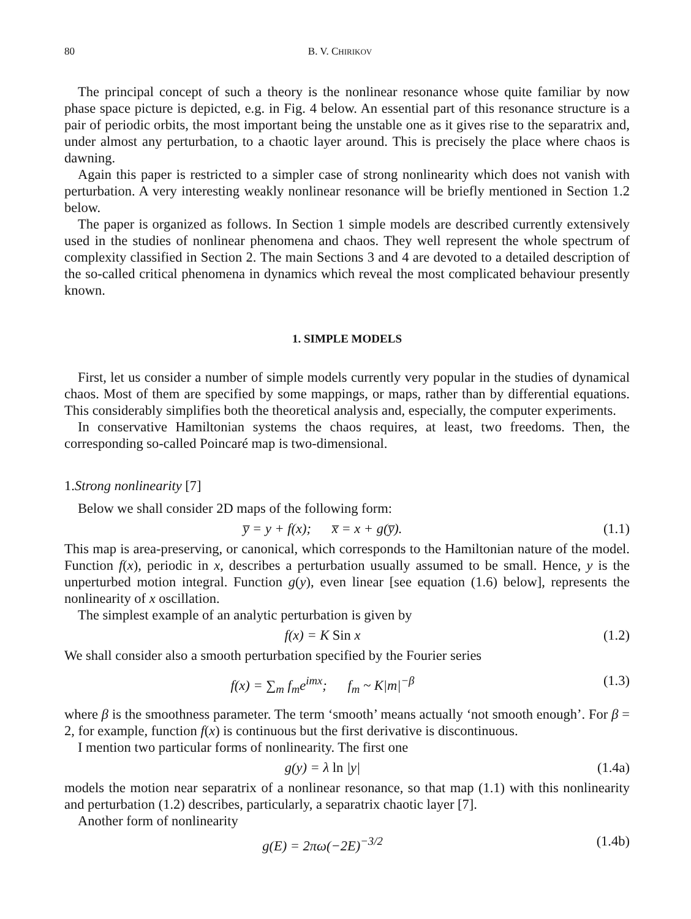80 B. V. CHIRIKOV
The principal concept of such a theory is the nonlinear resonance whose quite familiar by now phase space picture is depicted, e.g. in Fig. 4 below. An essential part of this resonance structure is a pair of periodic orbits, the most important being the unstable one as it gives rise to the separatrix and, under almost any perturbation, to a chaotic layer around. This is precisely the place where chaos is dawning.
Again this paper is restricted to a simpler case of strong nonlinearity which does not vanish with perturbation. A very interesting weakly nonlinear resonance will be briefly mentioned in Section 1.2 below.
The paper is organized as follows. In Section 1 simple models are described currently extensively used in the studies of nonlinear phenomena and chaos. They well represent the whole spectrum of complexity classified in Section 2. The main Sections 3 and 4 are devoted to a detailed description of the so-called critical phenomena in dynamics which reveal the most complicated behaviour presently known.
1. SIMPLE MODELS
First, let us consider a number of simple models currently very popular in the studies of dynamical chaos. Most of them are specified by some mappings, or maps, rather than by differential equations. This considerably simplifies both the theoretical analysis and, especially, the computer experiments.
In conservative Hamiltonian systems the chaos requires, at least, two freedoms. Then, the corresponding so-called Poincaré map is two-dimensional.
1.Strong nonlinearity [7]
Below we shall consider 2D maps of the following form:
y̅ = y + f(x); x̅ = x + g(y̅). (1.1)
This map is area-preserving, or canonical, which corresponds to the Hamiltonian nature of the model. Function f(x), periodic in x, describes a perturbation usually assumed to be small. Hence, y is the unperturbed motion integral. Function g(y), even linear [see equation (1.6) below], represents the nonlinearity of x oscillation.
The simplest example of an analytic perturbation is given by
f(x) = K Sin x (1.2)
We shall consider also a smooth perturbation specified by the Fourier series
f(x) = ∑<sub>m</sub> f<sub>m</sub>e<sup>imx</sup>; f<sub>m</sub> ~ K|m|<sup>−β</sup> (1.3)
where β is the smoothness parameter. The term ‘smooth’ means actually ‘not smooth enough’. For β = 2, for example, function f(x) is continuous but the first derivative is discontinuous.
I mention two particular forms of nonlinearity. The first one
g(y) = λ ln |y| (1.4a)
models the motion near separatrix of a nonlinear resonance, so that map (1.1) with this nonlinearity and perturbation (1.2) describes, particularly, a separatrix chaotic layer [7].
Another form of nonlinearity
g(E) = 2πω(−2E)<sup>−3/2</sup> (1.4b)